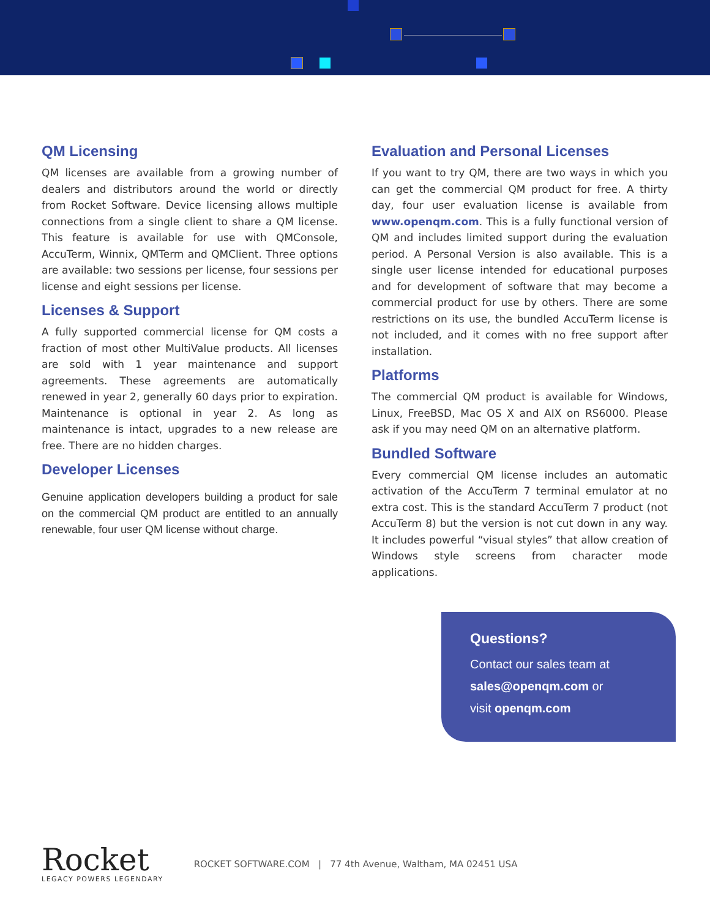QM Licensing
QM licenses are available from a growing number of dealers and distributors around the world or directly from Rocket Software. Device licensing allows multiple connections from a single client to share a QM license. This feature is available for use with QMConsole, AccuTerm, Winnix, QMTerm and QMClient. Three options are available: two sessions per license, four sessions per license and eight sessions per license.
Licenses & Support
A fully supported commercial license for QM costs a fraction of most other MultiValue products. All licenses are sold with 1 year maintenance and support agreements. These agreements are automatically renewed in year 2, generally 60 days prior to expiration. Maintenance is optional in year 2. As long as maintenance is intact, upgrades to a new release are free. There are no hidden charges.
Developer Licenses
Genuine application developers building a product for sale on the commercial QM product are entitled to an annually renewable, four user QM license without charge.
Evaluation and Personal Licenses
If you want to try QM, there are two ways in which you can get the commercial QM product for free. A thirty day, four user evaluation license is available from www.openqm.com. This is a fully functional version of QM and includes limited support during the evaluation period. A Personal Version is also available. This is a single user license intended for educational purposes and for development of software that may become a commercial product for use by others. There are some restrictions on its use, the bundled AccuTerm license is not included, and it comes with no free support after installation.
Platforms
The commercial QM product is available for Windows, Linux, FreeBSD, Mac OS X and AIX on RS6000. Please ask if you may need QM on an alternative platform.
Bundled Software
Every commercial QM license includes an automatic activation of the AccuTerm 7 terminal emulator at no extra cost. This is the standard AccuTerm 7 product (not AccuTerm 8) but the version is not cut down in any way. It includes powerful “visual styles” that allow creation of Windows style screens from character mode applications.
Questions?
Contact our sales team at
sales@openqm.com or
visit openqm.com
Rocket
LEGACY POWERS LEGENDARY
ROCKET SOFTWARE.COM | 77 4th Avenue, Waltham, MA 02451 USA